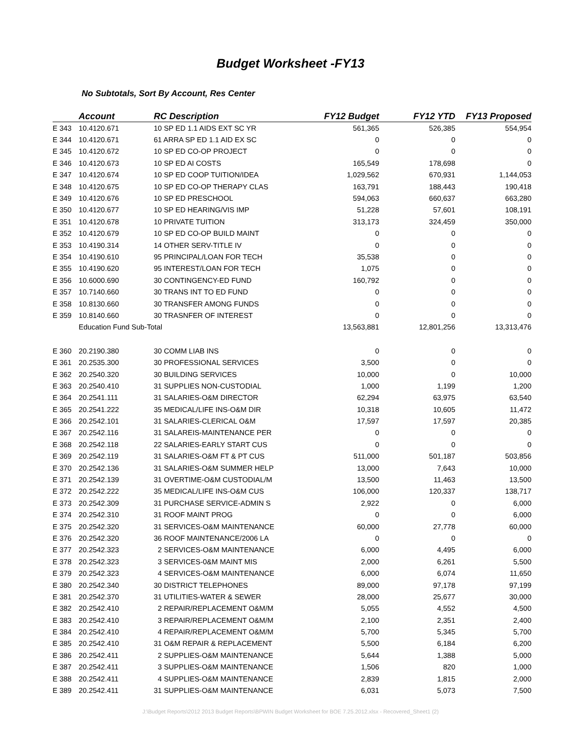Budget Worksheet -FY13
No Subtotals, Sort By Account, Res Center
| | Account | RC Description | FY12 Budget | FY12 YTD | FY13 Proposed |
| --- | --- | --- | --- | --- | --- |
| E 343 | 10.4120.671 | 10 SP ED 1.1 AIDS EXT SC YR | 561,365 | 526,385 | 554,954 |
| E 344 | 10.4120.671 | 61 ARRA SP ED 1.1 AID EX SC | 0 | 0 | 0 |
| E 345 | 10.4120.672 | 10 SP ED CO-OP PROJECT | 0 | 0 | 0 |
| E 346 | 10.4120.673 | 10 SP ED AI COSTS | 165,549 | 178,698 | 0 |
| E 347 | 10.4120.674 | 10 SP ED COOP TUITION/IDEA | 1,029,562 | 670,931 | 1,144,053 |
| E 348 | 10.4120.675 | 10 SP ED CO-OP THERAPY CLAS | 163,791 | 188,443 | 190,418 |
| E 349 | 10.4120.676 | 10 SP ED PRESCHOOL | 594,063 | 660,637 | 663,280 |
| E 350 | 10.4120.677 | 10 SP ED HEARING/VIS IMP | 51,228 | 57,601 | 108,191 |
| E 351 | 10.4120.678 | 10 PRIVATE TUITION | 313,173 | 324,459 | 350,000 |
| E 352 | 10.4120.679 | 10 SP ED CO-OP BUILD MAINT | 0 | 0 | 0 |
| E 353 | 10.4190.314 | 14 OTHER SERV-TITLE IV | 0 | 0 | 0 |
| E 354 | 10.4190.610 | 95 PRINCIPAL/LOAN FOR TECH | 35,538 | 0 | 0 |
| E 355 | 10.4190.620 | 95 INTEREST/LOAN FOR TECH | 1,075 | 0 | 0 |
| E 356 | 10.6000.690 | 30 CONTINGENCY-ED FUND | 160,792 | 0 | 0 |
| E 357 | 10.7140.660 | 30 TRANS INT TO ED FUND | 0 | 0 | 0 |
| E 358 | 10.8130.660 | 30 TRANSFER AMONG FUNDS | 0 | 0 | 0 |
| E 359 | 10.8140.660 | 30 TRASNFER OF INTEREST | 0 | 0 | 0 |
| | Education Fund Sub-Total | | 13,563,881 | 12,801,256 | 13,313,476 |
| E 360 | 20.2190.380 | 30 COMM LIAB INS | 0 | 0 | 0 |
| E 361 | 20.2535.300 | 30 PROFESSIONAL SERVICES | 3,500 | 0 | 0 |
| E 362 | 20.2540.320 | 30 BUILDING SERVICES | 10,000 | 0 | 10,000 |
| E 363 | 20.2540.410 | 31 SUPPLIES NON-CUSTODIAL | 1,000 | 1,199 | 1,200 |
| E 364 | 20.2541.111 | 31 SALARIES-O&M DIRECTOR | 62,294 | 63,975 | 63,540 |
| E 365 | 20.2541.222 | 35 MEDICAL/LIFE INS-O&M DIR | 10,318 | 10,605 | 11,472 |
| E 366 | 20.2542.101 | 31 SALARIES-CLERICAL O&M | 17,597 | 17,597 | 20,385 |
| E 367 | 20.2542.116 | 31 SALAREIS-MAINTENANCE PER | 0 | 0 | 0 |
| E 368 | 20.2542.118 | 22 SALARIES-EARLY START CUS | 0 | 0 | 0 |
| E 369 | 20.2542.119 | 31 SALARIES-O&M FT & PT CUS | 511,000 | 501,187 | 503,856 |
| E 370 | 20.2542.136 | 31 SALARIES-O&M SUMMER HELP | 13,000 | 7,643 | 10,000 |
| E 371 | 20.2542.139 | 31 OVERTIME-O&M CUSTODIAL/M | 13,500 | 11,463 | 13,500 |
| E 372 | 20.2542.222 | 35 MEDICAL/LIFE INS-O&M CUS | 106,000 | 120,337 | 138,717 |
| E 373 | 20.2542.309 | 31 PURCHASE SERVICE-ADMIN S | 2,922 | 0 | 6,000 |
| E 374 | 20.2542.310 | 31 ROOF MAINT PROG | 0 | 0 | 6,000 |
| E 375 | 20.2542.320 | 31 SERVICES-O&M MAINTENANCE | 60,000 | 27,778 | 60,000 |
| E 376 | 20.2542.320 | 36 ROOF MAINTENANCE/2006 LA | 0 | 0 | 0 |
| E 377 | 20.2542.323 | 2 SERVICES-O&M MAINTENANCE | 6,000 | 4,495 | 6,000 |
| E 378 | 20.2542.323 | 3 SERVICES-0&M MAINT MIS | 2,000 | 6,261 | 5,500 |
| E 379 | 20.2542.323 | 4 SERVICES-O&M MAINTENANCE | 6,000 | 6,074 | 11,650 |
| E 380 | 20.2542.340 | 30 DISTRICT TELEPHONES | 89,000 | 97,178 | 97,199 |
| E 381 | 20.2542.370 | 31 UTILITIES-WATER & SEWER | 28,000 | 25,677 | 30,000 |
| E 382 | 20.2542.410 | 2 REPAIR/REPLACEMENT O&M/M | 5,055 | 4,552 | 4,500 |
| E 383 | 20.2542.410 | 3 REPAIR/REPLACEMENT O&M/M | 2,100 | 2,351 | 2,400 |
| E 384 | 20.2542.410 | 4 REPAIR/REPLACEMENT O&M/M | 5,700 | 5,345 | 5,700 |
| E 385 | 20.2542.410 | 31 O&M REPAIR & REPLACEMENT | 5,500 | 6,184 | 6,200 |
| E 386 | 20.2542.411 | 2 SUPPLIES-O&M MAINTENANCE | 5,644 | 1,388 | 5,000 |
| E 387 | 20.2542.411 | 3 SUPPLIES-O&M MAINTENANCE | 1,506 | 820 | 1,000 |
| E 388 | 20.2542.411 | 4 SUPPLIES-O&M MAINTENANCE | 2,839 | 1,815 | 2,000 |
| E 389 | 20.2542.411 | 31 SUPPLIES-O&M MAINTENANCE | 6,031 | 5,073 | 7,500 |
J:\Budget Reports\2012 2013 Budget Reports\BPWIN Budget Worksheet for BOE 7.25.2012.xlsx - Recovered_Sheet1 (2)